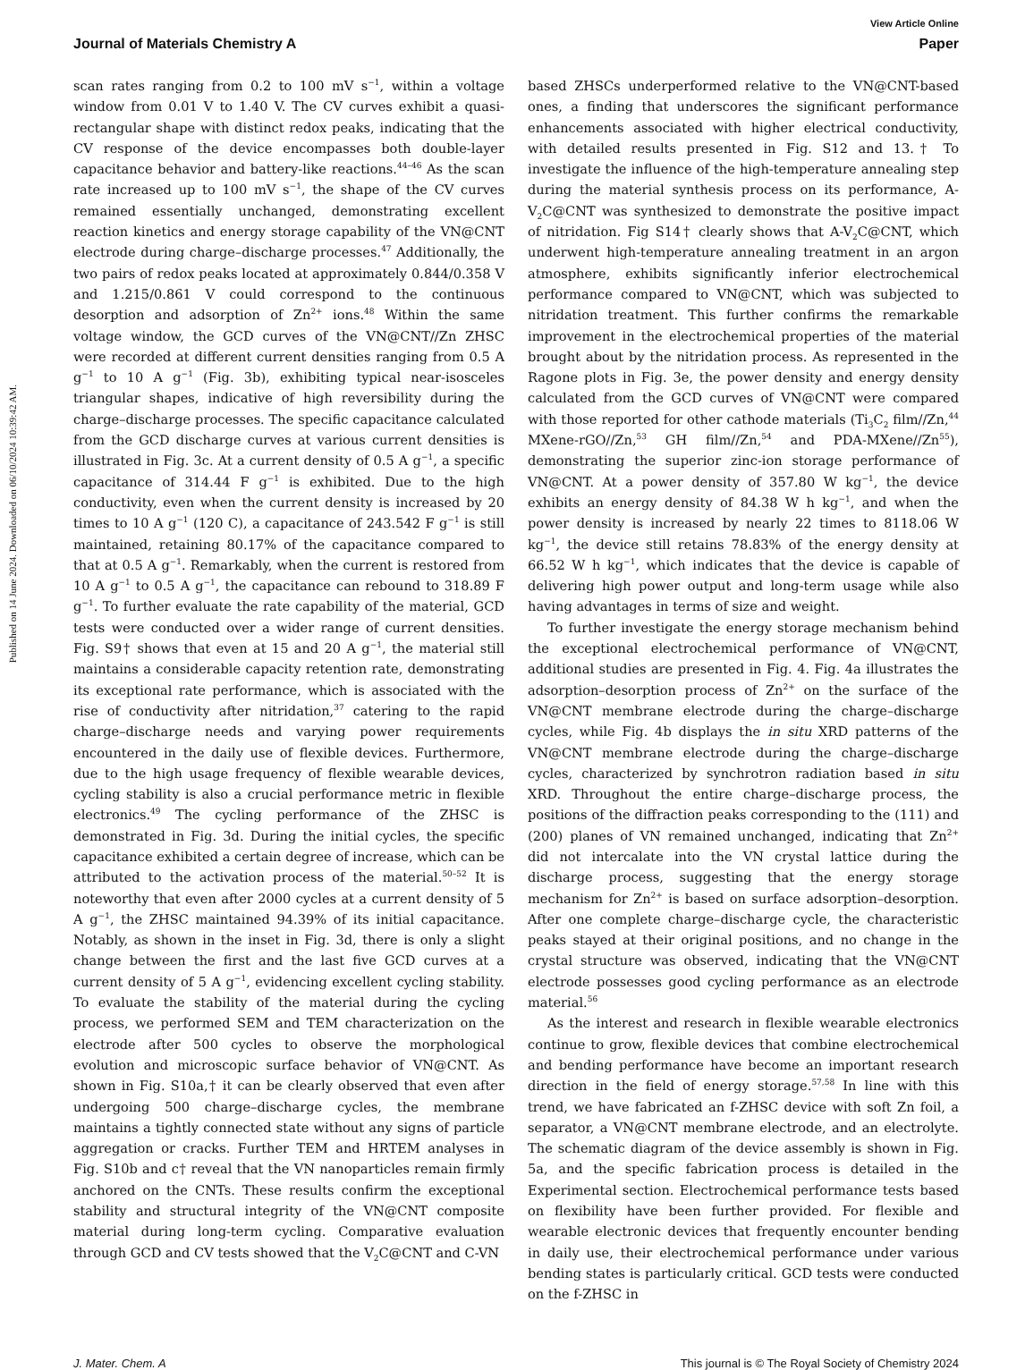Published on 14 June 2024. Downloaded on 06/10/2024 10:39:42 AM.
View Article Online
Journal of Materials Chemistry A Paper
scan rates ranging from 0.2 to 100 mV s<sup>−1</sup>, within a voltage window from 0.01 V to 1.40 V. The CV curves exhibit a quasi-rectangular shape with distinct redox peaks, indicating that the CV response of the device encompasses both double-layer capacitance behavior and battery-like reactions.<sup>44–46</sup> As the scan rate increased up to 100 mV s<sup>−1</sup>, the shape of the CV curves remained essentially unchanged, demonstrating excellent reaction kinetics and energy storage capability of the VN@CNT electrode during charge–discharge processes.<sup>47</sup> Additionally, the two pairs of redox peaks located at approximately 0.844/0.358 V and 1.215/0.861 V could correspond to the continuous desorption and adsorption of Zn<sup>2+</sup> ions.<sup>48</sup> Within the same voltage window, the GCD curves of the VN@CNT//Zn ZHSC were recorded at different current densities ranging from 0.5 A g<sup>−1</sup> to 10 A g<sup>−1</sup> (Fig. 3b), exhibiting typical near-isosceles triangular shapes, indicative of high reversibility during the charge–discharge processes. The specific capacitance calculated from the GCD discharge curves at various current densities is illustrated in Fig. 3c. At a current density of 0.5 A g<sup>−1</sup>, a specific capacitance of 314.44 F g<sup>−1</sup> is exhibited. Due to the high conductivity, even when the current density is increased by 20 times to 10 A g<sup>−1</sup> (120 C), a capacitance of 243.542 F g<sup>−1</sup> is still maintained, retaining 80.17% of the capacitance compared to that at 0.5 A g<sup>−1</sup>. Remarkably, when the current is restored from 10 A g<sup>−1</sup> to 0.5 A g<sup>−1</sup>, the capacitance can rebound to 318.89 F g<sup>−1</sup>. To further evaluate the rate capability of the material, GCD tests were conducted over a wider range of current densities. Fig. S9† shows that even at 15 and 20 A g<sup>−1</sup>, the material still maintains a considerable capacity retention rate, demonstrating its exceptional rate performance, which is associated with the rise of conductivity after nitridation,<sup>37</sup> catering to the rapid charge–discharge needs and varying power requirements encountered in the daily use of flexible devices. Furthermore, due to the high usage frequency of flexible wearable devices, cycling stability is also a crucial performance metric in flexible electronics.<sup>49</sup> The cycling performance of the ZHSC is demonstrated in Fig. 3d. During the initial cycles, the specific capacitance exhibited a certain degree of increase, which can be attributed to the activation process of the material.<sup>50–52</sup> It is noteworthy that even after 2000 cycles at a current density of 5 A g<sup>−1</sup>, the ZHSC maintained 94.39% of its initial capacitance. Notably, as shown in the inset in Fig. 3d, there is only a slight change between the first and the last five GCD curves at a current density of 5 A g<sup>−1</sup>, evidencing excellent cycling stability. To evaluate the stability of the material during the cycling process, we performed SEM and TEM characterization on the electrode after 500 cycles to observe the morphological evolution and microscopic surface behavior of VN@CNT. As shown in Fig. S10a,† it can be clearly observed that even after undergoing 500 charge–discharge cycles, the membrane maintains a tightly connected state without any signs of particle aggregation or cracks. Further TEM and HRTEM analyses in Fig. S10b and c† reveal that the VN nanoparticles remain firmly anchored on the CNTs. These results confirm the exceptional stability and structural integrity of the VN@CNT composite material during long-term cycling. Comparative evaluation through GCD and CV tests showed that the V<sub>2</sub>C@CNT and C-VN
based ZHSCs underperformed relative to the VN@CNT-based ones, a finding that underscores the significant performance enhancements associated with higher electrical conductivity, with detailed results presented in Fig. S12 and 13.† To investigate the influence of the high-temperature annealing step during the material synthesis process on its performance, A-V<sub>2</sub>C@CNT was synthesized to demonstrate the positive impact of nitridation. Fig S14† clearly shows that A-V<sub>2</sub>C@CNT, which underwent high-temperature annealing treatment in an argon atmosphere, exhibits significantly inferior electrochemical performance compared to VN@CNT, which was subjected to nitridation treatment. This further confirms the remarkable improvement in the electrochemical properties of the material brought about by the nitridation process. As represented in the Ragone plots in Fig. 3e, the power density and energy density calculated from the GCD curves of VN@CNT were compared with those reported for other cathode materials (Ti<sub>3</sub>C<sub>2</sub> film//Zn,<sup>44</sup> MXene-rGO//Zn,<sup>53</sup> GH film//Zn,<sup>54</sup> and PDA-MXene//Zn<sup>55</sup>), demonstrating the superior zinc-ion storage performance of VN@CNT. At a power density of 357.80 W kg<sup>−1</sup>, the device exhibits an energy density of 84.38 W h kg<sup>−1</sup>, and when the power density is increased by nearly 22 times to 8118.06 W kg<sup>−1</sup>, the device still retains 78.83% of the energy density at 66.52 W h kg<sup>−1</sup>, which indicates that the device is capable of delivering high power output and long-term usage while also having advantages in terms of size and weight.
To further investigate the energy storage mechanism behind the exceptional electrochemical performance of VN@CNT, additional studies are presented in Fig. 4. Fig. 4a illustrates the adsorption–desorption process of Zn<sup>2+</sup> on the surface of the VN@CNT membrane electrode during the charge–discharge cycles, while Fig. 4b displays the in situ XRD patterns of the VN@CNT membrane electrode during the charge–discharge cycles, characterized by synchrotron radiation based in situ XRD. Throughout the entire charge–discharge process, the positions of the diffraction peaks corresponding to the (111) and (200) planes of VN remained unchanged, indicating that Zn<sup>2+</sup> did not intercalate into the VN crystal lattice during the discharge process, suggesting that the energy storage mechanism for Zn<sup>2+</sup> is based on surface adsorption–desorption. After one complete charge–discharge cycle, the characteristic peaks stayed at their original positions, and no change in the crystal structure was observed, indicating that the VN@CNT electrode possesses good cycling performance as an electrode material.<sup>56</sup>
As the interest and research in flexible wearable electronics continue to grow, flexible devices that combine electrochemical and bending performance have become an important research direction in the field of energy storage.<sup>57,58</sup> In line with this trend, we have fabricated an f-ZHSC device with soft Zn foil, a separator, a VN@CNT membrane electrode, and an electrolyte. The schematic diagram of the device assembly is shown in Fig. 5a, and the specific fabrication process is detailed in the Experimental section. Electrochemical performance tests based on flexibility have been further provided. For flexible and wearable electronic devices that frequently encounter bending in daily use, their electrochemical performance under various bending states is particularly critical. GCD tests were conducted on the f-ZHSC in
J. Mater. Chem. A This journal is © The Royal Society of Chemistry 2024